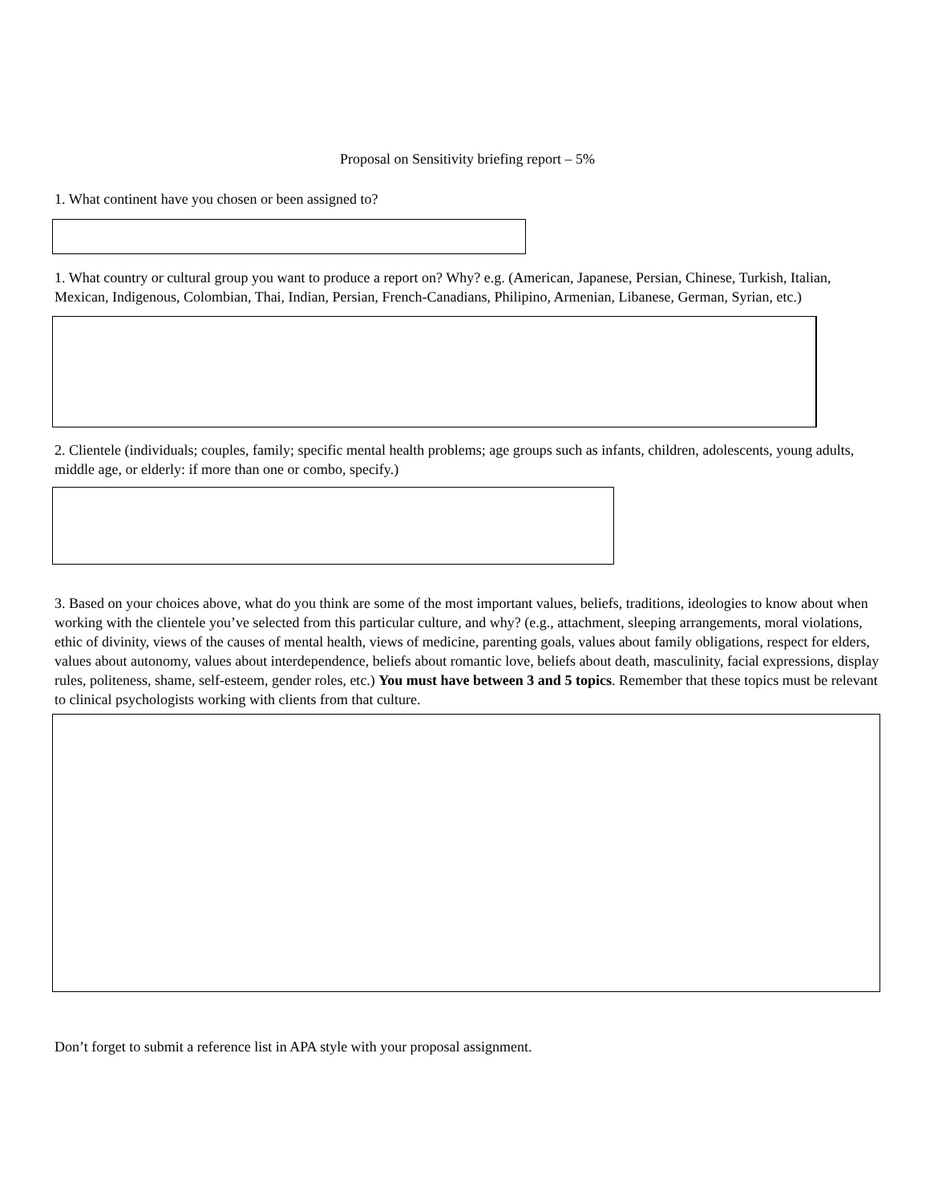Proposal on Sensitivity briefing report – 5%
1. What continent have you chosen or been assigned to?
1. What country or cultural group you want to produce a report on? Why? e.g. (American, Japanese, Persian, Chinese, Turkish, Italian, Mexican, Indigenous, Colombian, Thai, Indian, Persian, French-Canadians, Philipino, Armenian, Libanese, German, Syrian, etc.)
2. Clientele (individuals; couples, family; specific mental health problems; age groups such as infants, children, adolescents, young adults, middle age, or elderly: if more than one or combo, specify.)
3. Based on your choices above, what do you think are some of the most important values, beliefs, traditions, ideologies to know about when working with the clientele you’ve selected from this particular culture, and why? (e.g., attachment, sleeping arrangements, moral violations, ethic of divinity, views of the causes of mental health, views of medicine, parenting goals, values about family obligations, respect for elders, values about autonomy, values about interdependence, beliefs about romantic love, beliefs about death, masculinity, facial expressions, display rules, politeness, shame, self-esteem, gender roles, etc.) You must have between 3 and 5 topics. Remember that these topics must be relevant to clinical psychologists working with clients from that culture.
Don’t forget to submit a reference list in APA style with your proposal assignment.